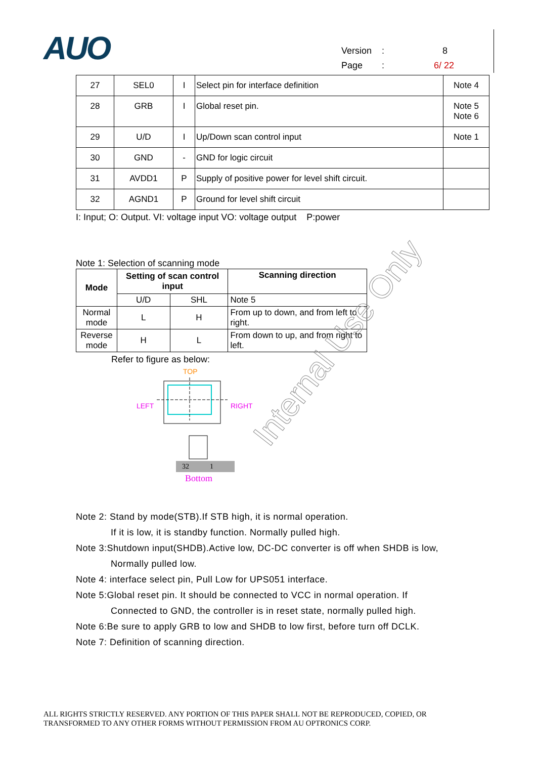AUO
Version: 8
Page: 6/ 22
| 27 | SEL0 | I | Select pin for interface definition | Note 4 |
| 28 | GRB | I | Global reset pin. | Note 5 Note 6 |
| 29 | U/D | I | Up/Down scan control input | Note 1 |
| 30 | GND | - | GND for logic circuit | |
| 31 | AVDD1 | P | Supply of positive power for level shift circuit. | |
| 32 | AGND1 | P | Ground for level shift circuit | |
I: Input; O: Output. VI: voltage input VO: voltage output P:power
Note 1: Selection of scanning mode
| Mode | Setting of scan control input | | Scanning direction |
| --- | --- | --- | --- |
| | U/D | SHL | Note 5 |
| Normal mode | L | H | From up to down, and from left to right. |
| Reverse mode | H | L | From down to up, and from right to left. |
Refer to figure as below:
TOP
LEFT
RIGHT
32
1
Bottom
Note 2: Stand by mode(STB).If STB high, it is normal operation.
If it is low, it is standby function. Normally pulled high.
Note 3:Shutdown input(SHDB).Active low, DC-DC converter is off when SHDB is low,
Normally pulled low.
Note 4: interface select pin, Pull Low for UPS051 interface.
Note 5:Global reset pin. It should be connected to VCC in normal operation. If
Connected to GND, the controller is in reset state, normally pulled high.
Note 6:Be sure to apply GRB to low and SHDB to low first, before turn off DCLK.
Note 7: Definition of scanning direction.
Internal Use Only
ALL RIGHTS STRICTLY RESERVED. ANY PORTION OF THIS PAPER SHALL NOT BE REPRODUCED, COPIED, OR
TRANSFORMED TO ANY OTHER FORMS WITHOUT PERMISSION FROM AU OPTRONICS CORP.